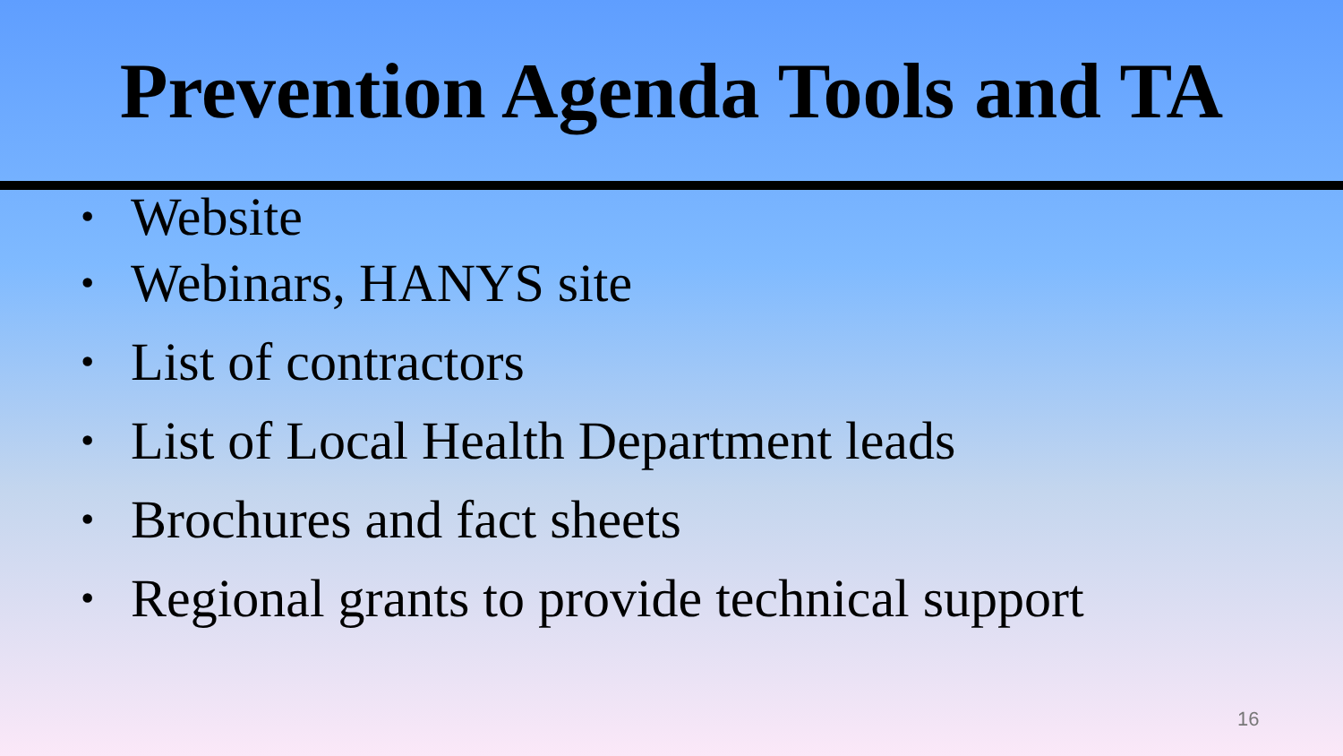Prevention Agenda Tools and TA
• Website
• Webinars, HANYS site
• List of contractors
• List of Local Health Department leads
• Brochures and fact sheets
• Regional grants to provide technical support
16